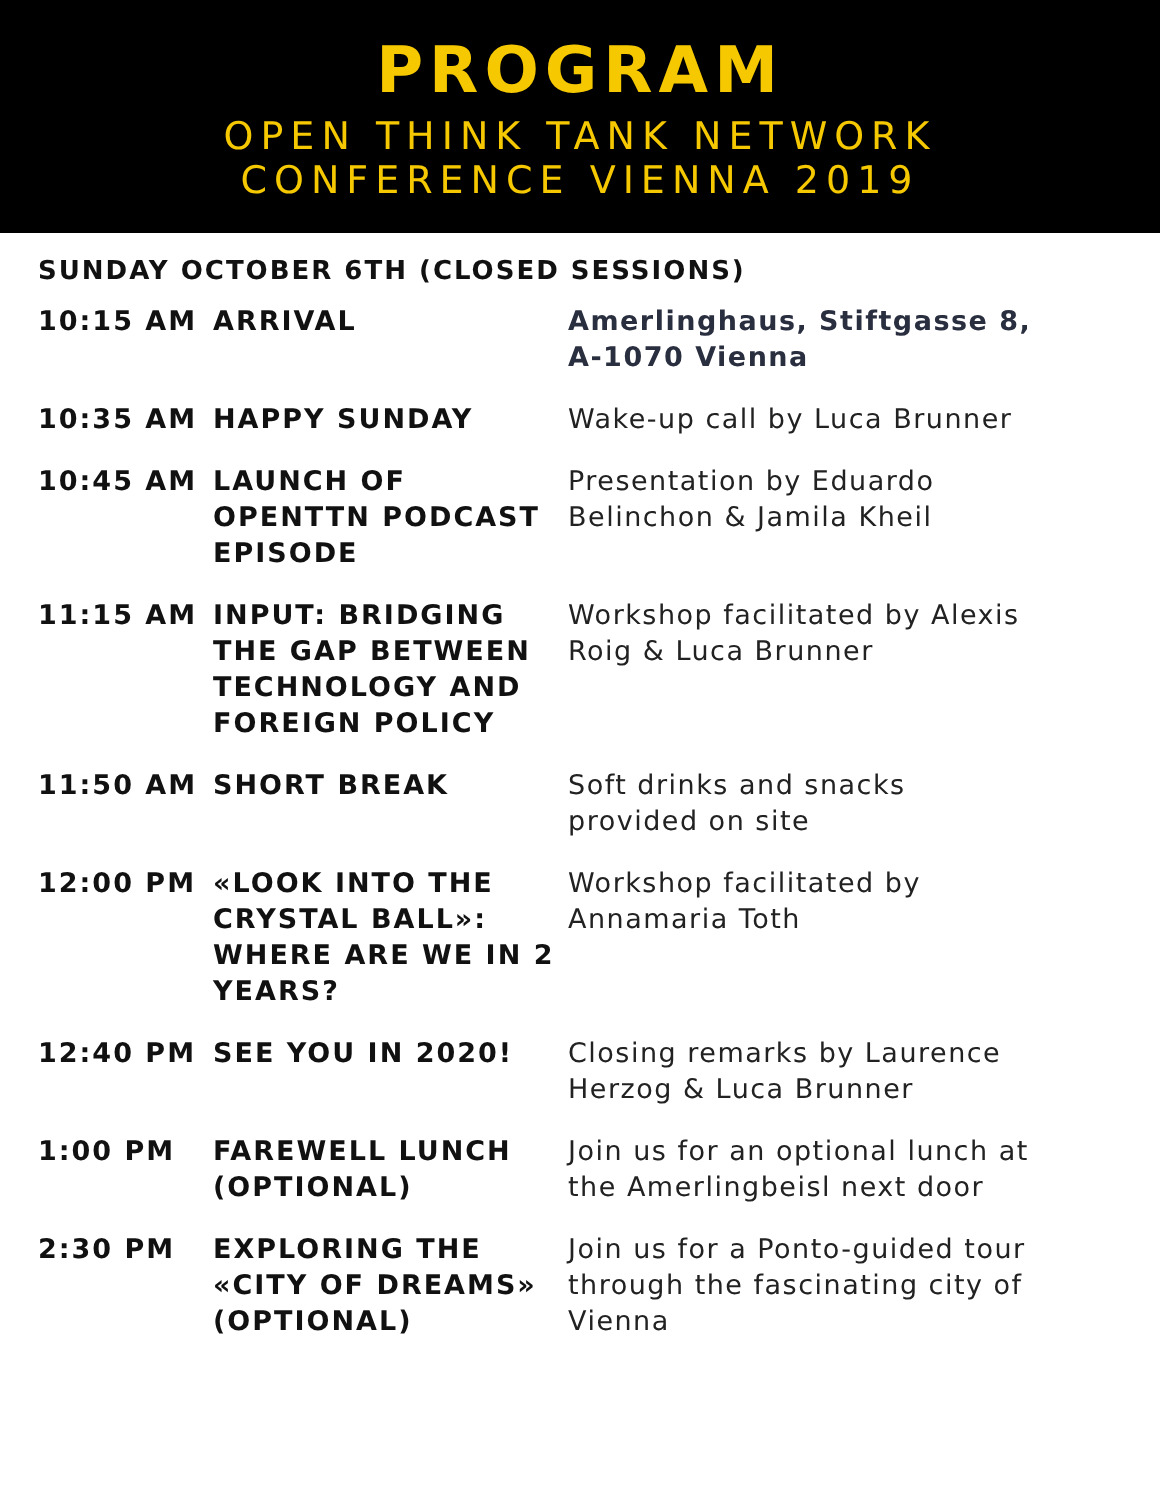PROGRAM
OPEN THINK TANK NETWORK
CONFERENCE VIENNA 2019
SUNDAY OCTOBER 6TH (CLOSED SESSIONS)
| 10:15 AM | ARRIVAL | Amerlinghaus, Stiftgasse 8, A-1070 Vienna |
| 10:35 AM | HAPPY SUNDAY | Wake-up call by Luca Brunner |
| 10:45 AM | LAUNCH OF OPENTTN PODCAST EPISODE | Presentation by Eduardo Belinchon & Jamila Kheil |
| 11:15 AM | INPUT: BRIDGING THE GAP BETWEEN TECHNOLOGY AND FOREIGN POLICY | Workshop facilitated by Alexis Roig & Luca Brunner |
| 11:50 AM | SHORT BREAK | Soft drinks and snacks provided on site |
| 12:00 PM | «LOOK INTO THE CRYSTAL BALL»: WHERE ARE WE IN 2 YEARS? | Workshop facilitated by Annamaria Toth |
| 12:40 PM | SEE YOU IN 2020! | Closing remarks by Laurence Herzog & Luca Brunner |
| 1:00 PM | FAREWELL LUNCH (OPTIONAL) | Join us for an optional lunch at the Amerlingbeisl next door |
| 2:30 PM | EXPLORING THE «CITY OF DREAMS» (OPTIONAL) | Join us for a Ponto-guided tour through the fascinating city of Vienna |